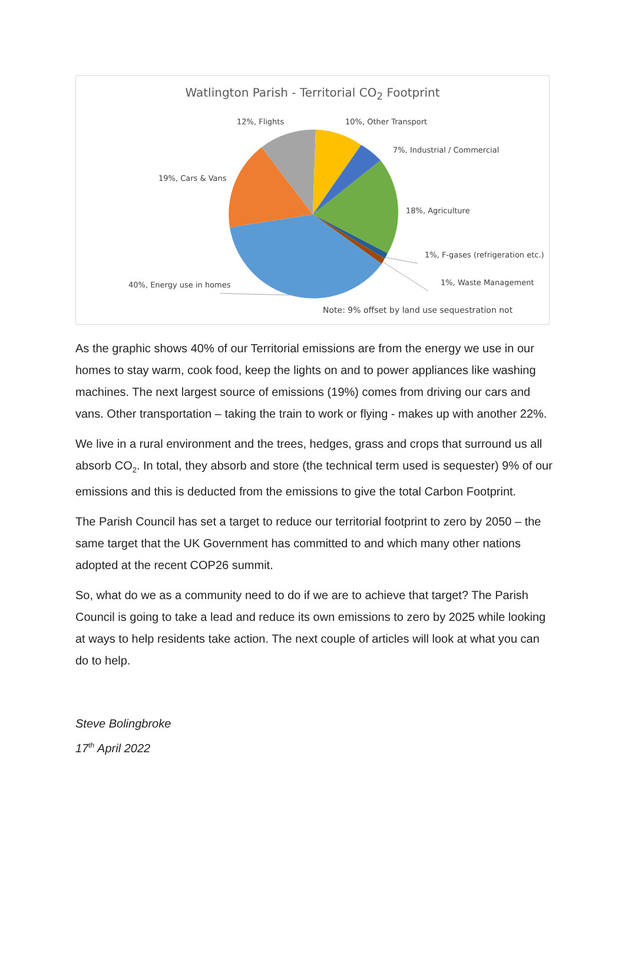Watlington Parish - Territorial CO<sub>2</sub> Footprint
12%, Flights 10%, Other Transport
7%, Industrial / Commercial
19%, Cars & Vans
18%, Agriculture
1%, F-gases (refrigeration etc.)
40%, Energy use in homes 1%, Waste Management
Note: 9% offset by land use sequestration not
As the graphic shows 40% of our Territorial emissions are from the energy we use in our homes to stay warm, cook food, keep the lights on and to power appliances like washing machines. The next largest source of emissions (19%) comes from driving our cars and vans. Other transportation – taking the train to work or flying - makes up with another 22%.
We live in a rural environment and the trees, hedges, grass and crops that surround us all absorb CO<sub>2</sub>. In total, they absorb and store (the technical term used is sequester) 9% of our emissions and this is deducted from the emissions to give the total Carbon Footprint.
The Parish Council has set a target to reduce our territorial footprint to zero by 2050 – the same target that the UK Government has committed to and which many other nations adopted at the recent COP26 summit.
So, what do we as a community need to do if we are to achieve that target? The Parish Council is going to take a lead and reduce its own emissions to zero by 2025 while looking at ways to help residents take action. The next couple of articles will look at what you can do to help.
Steve Bolingbroke
17<sup>th</sup> April 2022